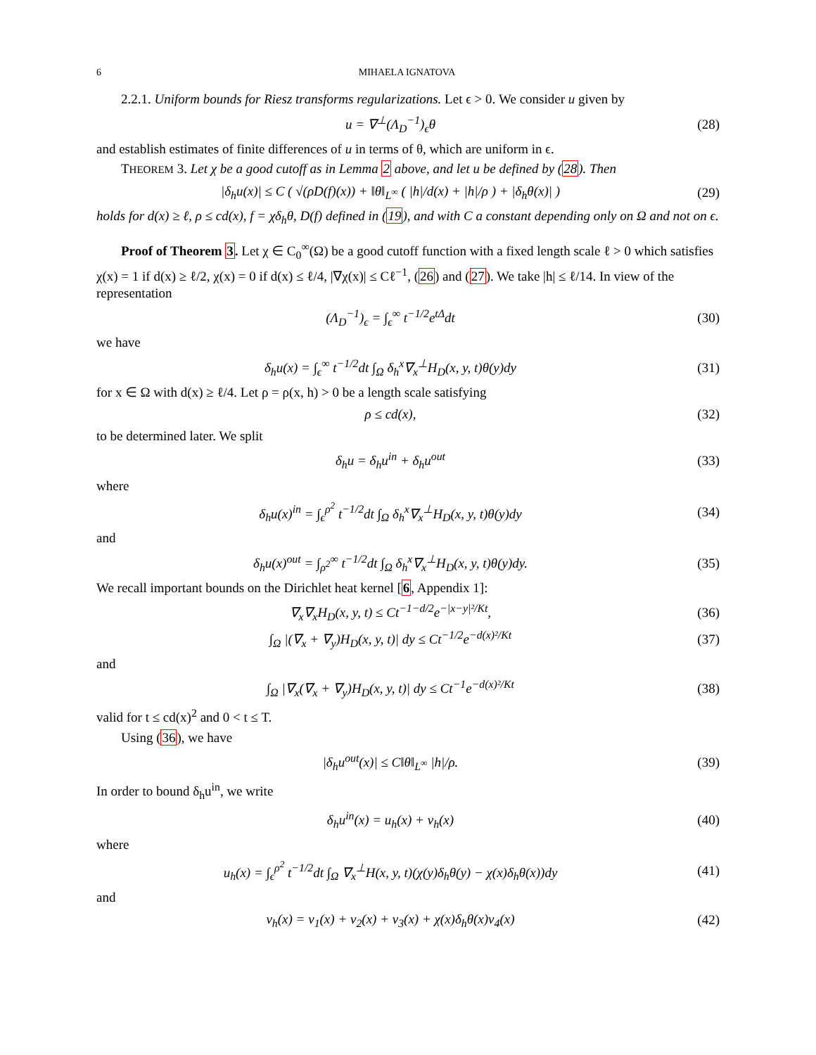6 MIHAELA IGNATOVA
2.2.1. Uniform bounds for Riesz transforms regularizations. Let ϵ > 0. We consider u given by
u = ∇<sup>⊥</sup>(Λ<sub>D</sub><sup>−1</sup>)<sub>ϵ</sub>θ (28)
and establish estimates of finite differences of u in terms of θ, which are uniform in ϵ.
THEOREM 3. Let χ be a good cutoff as in Lemma 2 above, and let u be defined by (28). Then
|δ<sub>h</sub>u(x)| ≤ C ( √(ρD(f)(x)) + ‖θ‖<sub>L<sup>∞</sup></sub> ( |h|/d(x) + |h|/ρ ) + |δ<sub>h</sub>θ(x)| )
(29)
holds for d(x) ≥ ℓ, ρ ≤ cd(x), f = χδ<sub>h</sub>θ, D(f) defined in (19), and with C a constant depending only on Ω and not on ϵ.
Proof of Theorem 3. Let χ ∈ C<sub>0</sub><sup>∞</sup>(Ω) be a good cutoff function with a fixed length scale ℓ > 0 which satisfies χ(x) = 1 if d(x) ≥ ℓ/2, χ(x) = 0 if d(x) ≤ ℓ/4, |∇χ(x)| ≤ Cℓ<sup>−1</sup>, (26) and (27). We take |h| ≤ ℓ/14. In view of the representation
(Λ<sub>D</sub><sup>−1</sup>)<sub>ϵ</sub> = ∫<sub>ϵ</sub><sup>∞</sup> t<sup>−1/2</sup>e<sup>tΔ</sup>dt (30)
we have
δ<sub>h</sub>u(x) = ∫<sub>ϵ</sub><sup>∞</sup> t<sup>−1/2</sup>dt ∫<sub>Ω</sub> δ<sub>h</sub><sup>x</sup>∇<sub>x</sub><sup>⊥</sup>H<sub>D</sub>(x, y, t)θ(y)dy
(31)
for x ∈ Ω with d(x) ≥ ℓ/4. Let ρ = ρ(x, h) > 0 be a length scale satisfying
ρ ≤ cd(x), (32)
to be determined later. We split
δ<sub>h</sub>u = δ<sub>h</sub>u<sup>in</sup> + δ<sub>h</sub>u<sup>out</sup> (33)
where
δ<sub>h</sub>u(x)<sup>in</sup> = ∫<sub>ϵ</sub><sup>ρ<sup>2</sup></sup> t<sup>−1/2</sup>dt ∫<sub>Ω</sub> δ<sub>h</sub><sup>x</sup>∇<sub>x</sub><sup>⊥</sup>H<sub>D</sub>(x, y, t)θ(y)dy
(34)
and
δ<sub>h</sub>u(x)<sup>out</sup> = ∫<sub>ρ<sup>2</sup></sub><sup>∞</sup> t<sup>−1/2</sup>dt ∫<sub>Ω</sub> δ<sub>h</sub><sup>x</sup>∇<sub>x</sub><sup>⊥</sup>H<sub>D</sub>(x, y, t)θ(y)dy.
(35)
We recall important bounds on the Dirichlet heat kernel [6, Appendix 1]:
∇<sub>x</sub>∇<sub>x</sub>H<sub>D</sub>(x, y, t) ≤ Ct<sup>−1−d/2</sup>e<sup>−|x−y|²/Kt</sup>,
(36)
∫<sub>Ω</sub> |(∇<sub>x</sub> + ∇<sub>y</sub>)H<sub>D</sub>(x, y, t)| dy ≤ Ct<sup>−1/2</sup>e<sup>−d(x)²/Kt</sup>
(37)
and
∫<sub>Ω</sub> |∇<sub>x</sub>(∇<sub>x</sub> + ∇<sub>y</sub>)H<sub>D</sub>(x, y, t)| dy ≤ Ct<sup>−1</sup>e<sup>−d(x)²/Kt</sup>
(38)
valid for t ≤ cd(x)<sup>2</sup> and 0 < t ≤ T.
Using (36), we have
|δ<sub>h</sub>u<sup>out</sup>(x)| ≤ C‖θ‖<sub>L<sup>∞</sup></sub> |h|/ρ. (39)
In order to bound δ<sub>h</sub>u<sup>in</sup>, we write
δ<sub>h</sub>u<sup>in</sup>(x) = u<sub>h</sub>(x) + v<sub>h</sub>(x) (40)
where
u<sub>h</sub>(x) = ∫<sub>ϵ</sub><sup>ρ<sup>2</sup></sup> t<sup>−1/2</sup>dt ∫<sub>Ω</sub> ∇<sub>x</sub><sup>⊥</sup>H(x, y, t)(χ(y)δ<sub>h</sub>θ(y) − χ(x)δ<sub>h</sub>θ(x))dy
(41)
and
v<sub>h</sub>(x) = v<sub>1</sub>(x) + v<sub>2</sub>(x) + v<sub>3</sub>(x) + χ(x)δ<sub>h</sub>θ(x)v<sub>4</sub>(x)
(42)